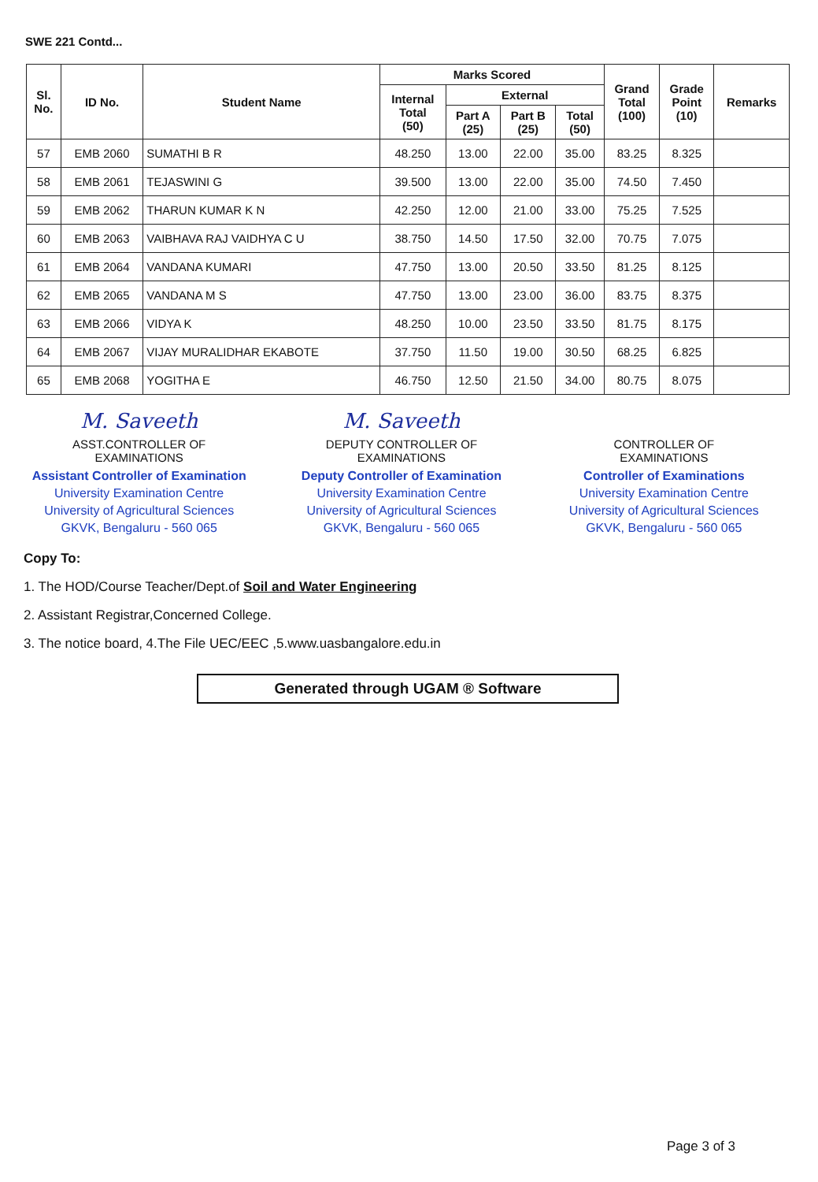SWE 221 Contd...
| Sl. No. | ID No. | Student Name | Marks Scored | | | | Grand Total (100) | Grade Point (10) | Remarks |
| --- | --- | --- | --- | --- | --- | --- | --- | --- | --- |
| | | | Internal Total (50) | External | | | | | |
| | | | | Part A (25) | Part B (25) | Total (50) | | | |
| 57 | EMB 2060 | SUMATHI B R | 48.250 | 13.00 | 22.00 | 35.00 | 83.25 | 8.325 | |
| 58 | EMB 2061 | TEJASWINI G | 39.500 | 13.00 | 22.00 | 35.00 | 74.50 | 7.450 | |
| 59 | EMB 2062 | THARUN KUMAR K N | 42.250 | 12.00 | 21.00 | 33.00 | 75.25 | 7.525 | |
| 60 | EMB 2063 | VAIBHAVA RAJ VAIDHYA C U | 38.750 | 14.50 | 17.50 | 32.00 | 70.75 | 7.075 | |
| 61 | EMB 2064 | VANDANA KUMARI | 47.750 | 13.00 | 20.50 | 33.50 | 81.25 | 8.125 | |
| 62 | EMB 2065 | VANDANA M S | 47.750 | 13.00 | 23.00 | 36.00 | 83.75 | 8.375 | |
| 63 | EMB 2066 | VIDYA K | 48.250 | 10.00 | 23.50 | 33.50 | 81.75 | 8.175 | |
| 64 | EMB 2067 | VIJAY MURALIDHAR EKABOTE | 37.750 | 11.50 | 19.00 | 30.50 | 68.25 | 6.825 | |
| 65 | EMB 2068 | YOGITHA E | 46.750 | 12.50 | 21.50 | 34.00 | 80.75 | 8.075 | |
M. Saveeth
ASST.CONTROLLER OF
EXAMINATIONS
Assistant Controller of Examination
University Examination Centre
University of Agricultural Sciences
GKVK, Bengaluru - 560 065
M. Saveeth
DEPUTY CONTROLLER OF
EXAMINATIONS
Deputy Controller of Examination
University Examination Centre
University of Agricultural Sciences
GKVK, Bengaluru - 560 065
CONTROLLER OF
EXAMINATIONS
Controller of Examinations
University Examination Centre
University of Agricultural Sciences
GKVK, Bengaluru - 560 065
Copy To:
1. The HOD/Course Teacher/Dept.of Soil and Water Engineering
2. Assistant Registrar,Concerned College.
3. The notice board, 4.The File UEC/EEC ,5.www.uasbangalore.edu.in
Generated through UGAM ® Software
Page 3 of 3